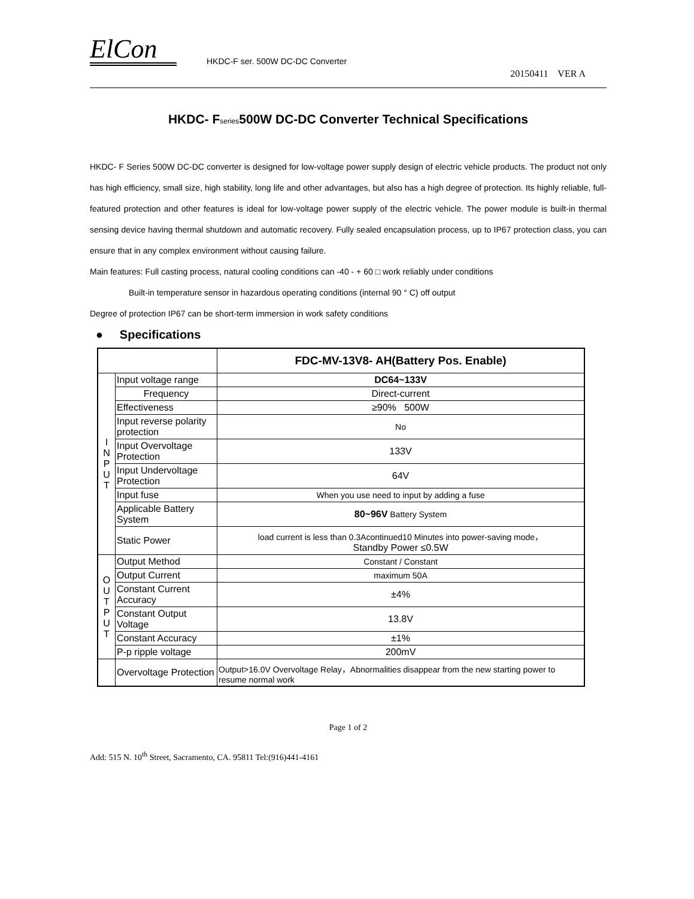ElCon
HKDC-F ser. 500W DC-DC Converter
20150411 VER A
HKDC- Fseries500W DC-DC Converter Technical Specifications
HKDC- F Series 500W DC-DC converter is designed for low-voltage power supply design of electric vehicle products. The product not only has high efficiency, small size, high stability, long life and other advantages, but also has a high degree of protection. Its highly reliable, full-featured protection and other features is ideal for low-voltage power supply of the electric vehicle. The power module is built-in thermal sensing device having thermal shutdown and automatic recovery. Fully sealed encapsulation process, up to IP67 protection class, you can ensure that in any complex environment without causing failure.
Main features: Full casting process, natural cooling conditions can -40 - + 60 □ work reliably under conditions
Built-in temperature sensor in hazardous operating conditions (internal 90 ° C) off output
Degree of protection IP67 can be short-term immersion in work safety conditions
● Specifications
| | | FDC-MV-13V8- AH(Battery Pos. Enable) |
| I N P U T | Input voltage range | DC64~133V |
| | Frequency | Direct-current |
| | Effectiveness | ≥90% 500W |
| | Input reverse polarity protection | No |
| | Input Overvoltage Protection | 133V |
| | Input Undervoltage Protection | 64V |
| | Input fuse | When you use need to input by adding a fuse |
| | Applicable Battery System | 80~96V Battery System |
| | Static Power | load current is less than 0.3Acontinued10 Minutes into power-saving mode， Standby Power ≤0.5W |
| O U T P U T | Output Method | Constant / Constant |
| | Output Current | maximum 50A |
| | Constant Current Accuracy | ±4% |
| | Constant Output Voltage | 13.8V |
| | Constant Accuracy | ±1% |
| | P-p ripple voltage | 200mV |
| | Overvoltage Protection | Output>16.0V Overvoltage Relay，Abnormalities disappear from the new starting power to resume normal work |
Page 1 of 2
Add: 515 N. 10<sup>th</sup> Street, Sacramento, CA. 95811 Tel:(916)441-4161